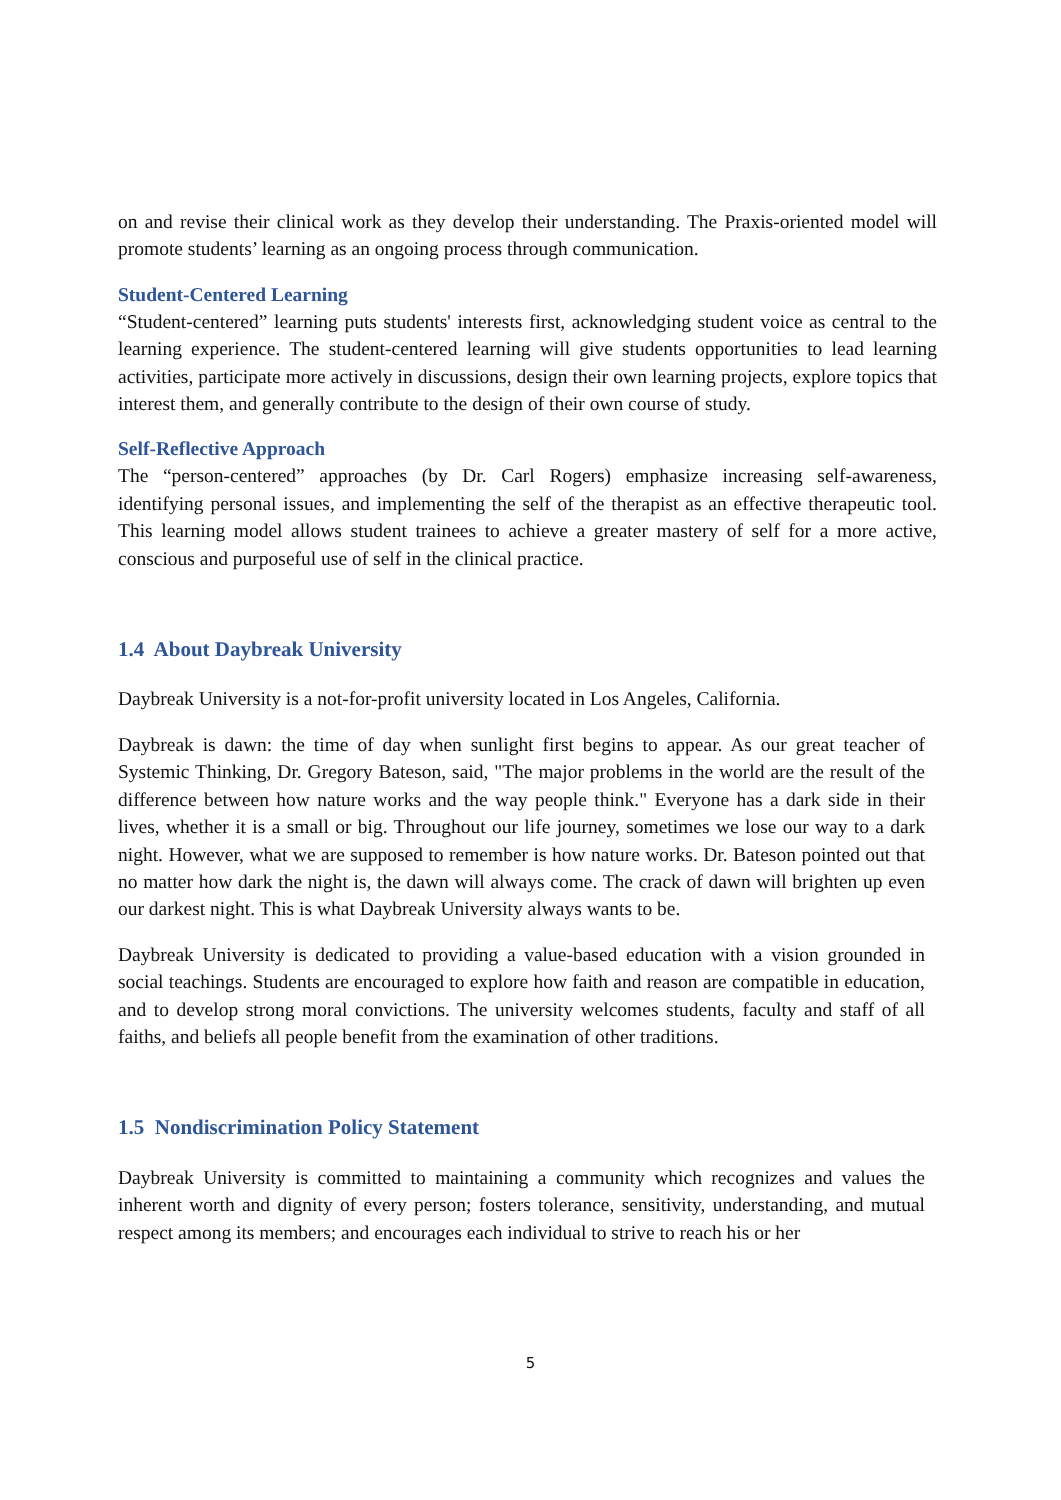on and revise their clinical work as they develop their understanding. The Praxis-oriented model will promote students’ learning as an ongoing process through communication.
Student-Centered Learning
“Student-centered” learning puts students' interests first, acknowledging student voice as central to the learning experience. The student-centered learning will give students opportunities to lead learning activities, participate more actively in discussions, design their own learning projects, explore topics that interest them, and generally contribute to the design of their own course of study.
Self-Reflective Approach
The “person-centered” approaches (by Dr. Carl Rogers) emphasize increasing self-awareness, identifying personal issues, and implementing the self of the therapist as an effective therapeutic tool. This learning model allows student trainees to achieve a greater mastery of self for a more active, conscious and purposeful use of self in the clinical practice.
1.4 About Daybreak University
Daybreak University is a not-for-profit university located in Los Angeles, California.
Daybreak is dawn: the time of day when sunlight first begins to appear. As our great teacher of Systemic Thinking, Dr. Gregory Bateson, said, "The major problems in the world are the result of the difference between how nature works and the way people think." Everyone has a dark side in their lives, whether it is a small or big. Throughout our life journey, sometimes we lose our way to a dark night. However, what we are supposed to remember is how nature works. Dr. Bateson pointed out that no matter how dark the night is, the dawn will always come. The crack of dawn will brighten up even our darkest night. This is what Daybreak University always wants to be.
Daybreak University is dedicated to providing a value-based education with a vision grounded in social teachings. Students are encouraged to explore how faith and reason are compatible in education, and to develop strong moral convictions. The university welcomes students, faculty and staff of all faiths, and beliefs all people benefit from the examination of other traditions.
1.5 Nondiscrimination Policy Statement
Daybreak University is committed to maintaining a community which recognizes and values the inherent worth and dignity of every person; fosters tolerance, sensitivity, understanding, and mutual respect among its members; and encourages each individual to strive to reach his or her
5